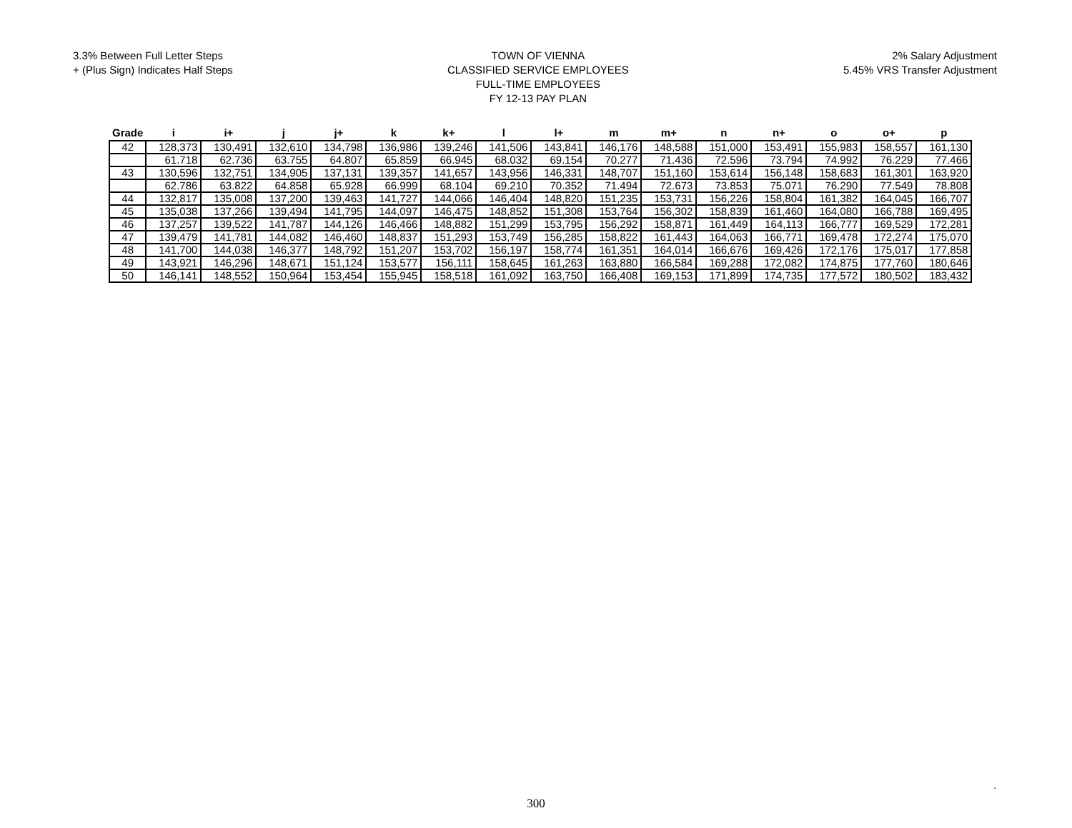3.3% Between Full Letter Steps
+ (Plus Sign) Indicates Half Steps
TOWN OF VIENNA
CLASSIFIED SERVICE EMPLOYEES
FULL-TIME EMPLOYEES
FY 12-13 PAY PLAN
2% Salary Adjustment
5.45% VRS Transfer Adjustment
| Grade | i | i+ | j | j+ | k | k+ | l | l+ | m | m+ | n | n+ | o | o+ | p |
| --- | --- | --- | --- | --- | --- | --- | --- | --- | --- | --- | --- | --- | --- | --- | --- |
| 42 | 128,373 | 130,491 | 132,610 | 134,798 | 136,986 | 139,246 | 141,506 | 143,841 | 146,176 | 148,588 | 151,000 | 153,491 | 155,983 | 158,557 | 161,130 |
| | 61.718 | 62.736 | 63.755 | 64.807 | 65.859 | 66.945 | 68.032 | 69.154 | 70.277 | 71.436 | 72.596 | 73.794 | 74.992 | 76.229 | 77.466 |
| 43 | 130,596 | 132,751 | 134,905 | 137,131 | 139,357 | 141,657 | 143,956 | 146,331 | 148,707 | 151,160 | 153,614 | 156,148 | 158,683 | 161,301 | 163,920 |
| | 62.786 | 63.822 | 64.858 | 65.928 | 66.999 | 68.104 | 69.210 | 70.352 | 71.494 | 72.673 | 73.853 | 75.071 | 76.290 | 77.549 | 78.808 |
| 44 | 132,817 | 135,008 | 137,200 | 139,463 | 141,727 | 144,066 | 146,404 | 148,820 | 151,235 | 153,731 | 156,226 | 158,804 | 161,382 | 164,045 | 166,707 |
| 45 | 135,038 | 137,266 | 139,494 | 141,795 | 144,097 | 146,475 | 148,852 | 151,308 | 153,764 | 156,302 | 158,839 | 161,460 | 164,080 | 166,788 | 169,495 |
| 46 | 137,257 | 139,522 | 141,787 | 144,126 | 146,466 | 148,882 | 151,299 | 153,795 | 156,292 | 158,871 | 161,449 | 164,113 | 166,777 | 169,529 | 172,281 |
| 47 | 139,479 | 141,781 | 144,082 | 146,460 | 148,837 | 151,293 | 153,749 | 156,285 | 158,822 | 161,443 | 164,063 | 166,771 | 169,478 | 172,274 | 175,070 |
| 48 | 141,700 | 144,038 | 146,377 | 148,792 | 151,207 | 153,702 | 156,197 | 158,774 | 161,351 | 164,014 | 166,676 | 169,426 | 172,176 | 175,017 | 177,858 |
| 49 | 143,921 | 146,296 | 148,671 | 151,124 | 153,577 | 156,111 | 158,645 | 161,263 | 163,880 | 166,584 | 169,288 | 172,082 | 174,875 | 177,760 | 180,646 |
| 50 | 146,141 | 148,552 | 150,964 | 153,454 | 155,945 | 158,518 | 161,092 | 163,750 | 166,408 | 169,153 | 171,899 | 174,735 | 177,572 | 180,502 | 183,432 |
.
300